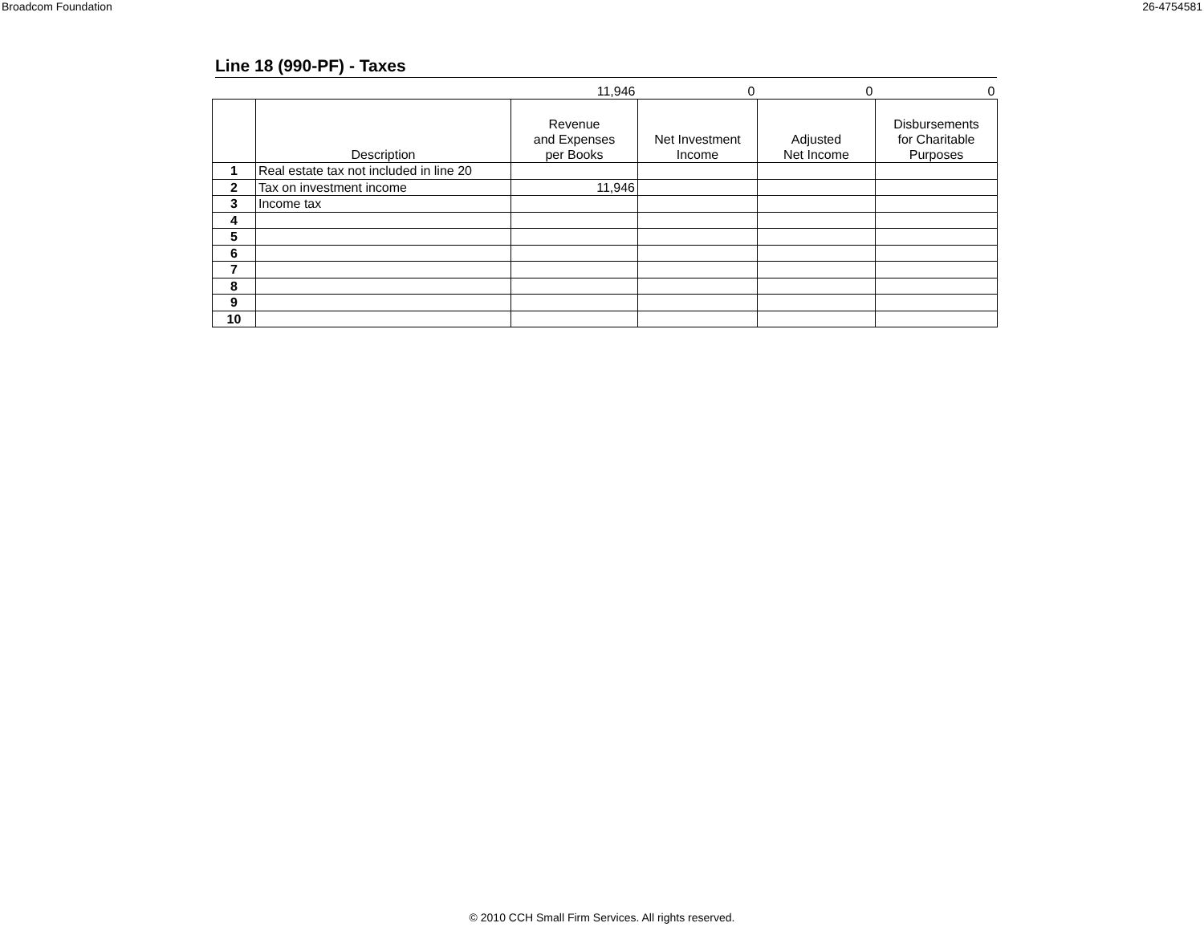Broadcom Foundation 26-4754581
Line 18 (990-PF) - Taxes
| | | 11,946 | 0 | 0 | 0 |
| | Description | Revenue and Expenses per Books | Net Investment Income | Adjusted Net Income | Disbursements for Charitable Purposes |
| 1 | Real estate tax not included in line 20 | | | | |
| 2 | Tax on investment income | 11,946 | | | |
| 3 | Income tax | | | | |
| 4 | | | | | |
| 5 | | | | | |
| 6 | | | | | |
| 7 | | | | | |
| 8 | | | | | |
| 9 | | | | | |
| 10 | | | | | |
© 2010 CCH Small Firm Services. All rights reserved.